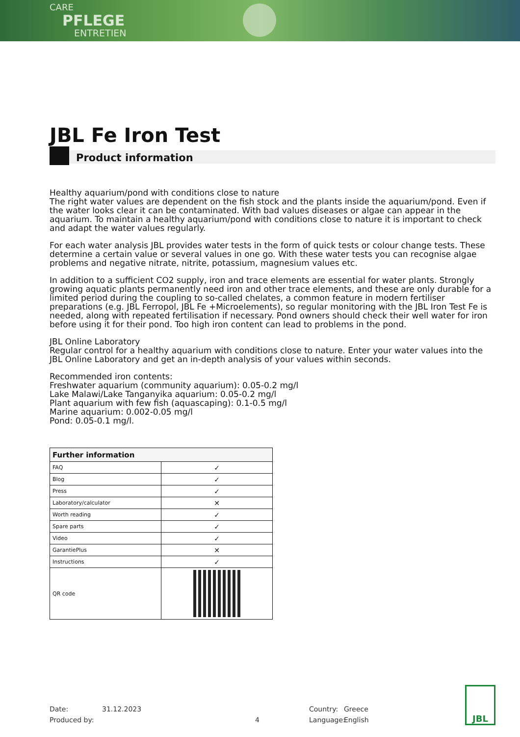CARE
PFLEGE
ENTRETIEN
JBL Fe Iron Test
Product information
Healthy aquarium/pond with conditions close to nature
The right water values are dependent on the fish stock and the plants inside the aquarium/pond. Even if the water looks clear it can be contaminated. With bad values diseases or algae can appear in the aquarium. To maintain a healthy aquarium/pond with conditions close to nature it is important to check and adapt the water values regularly.
For each water analysis JBL provides water tests in the form of quick tests or colour change tests. These determine a certain value or several values in one go. With these water tests you can recognise algae problems and negative nitrate, nitrite, potassium, magnesium values etc.
In addition to a sufficient CO2 supply, iron and trace elements are essential for water plants. Strongly growing aquatic plants permanently need iron and other trace elements, and these are only durable for a limited period during the coupling to so-called chelates, a common feature in modern fertiliser preparations (e.g. JBL Ferropol, JBL Fe +Microelements), so regular monitoring with the JBL Iron Test Fe is needed, along with repeated fertilisation if necessary. Pond owners should check their well water for iron before using it for their pond. Too high iron content can lead to problems in the pond.
JBL Online Laboratory
Regular control for a healthy aquarium with conditions close to nature. Enter your water values into the JBL Online Laboratory and get an in-depth analysis of your values within seconds.
Recommended iron contents:
Freshwater aquarium (community aquarium): 0.05-0.2 mg/l
Lake Malawi/Lake Tanganyika aquarium: 0.05-0.2 mg/l
Plant aquarium with few fish (aquascaping): 0.1-0.5 mg/l
Marine aquarium: 0.002-0.05 mg/l
Pond: 0.05-0.1 mg/l.
| Further information | |
| --- | --- |
| FAQ | ✓ |
| Blog | ✓ |
| Press | ✓ |
| Laboratory/calculator | ✕ |
| Worth reading | ✓ |
| Spare parts | ✓ |
| Video | ✓ |
| GarantiePlus | ✕ |
| Instructions | ✓ |
| QR code | |
Date:
Produced by:
31.12.2023
4 Country:
Language:
Greece
English
JBL